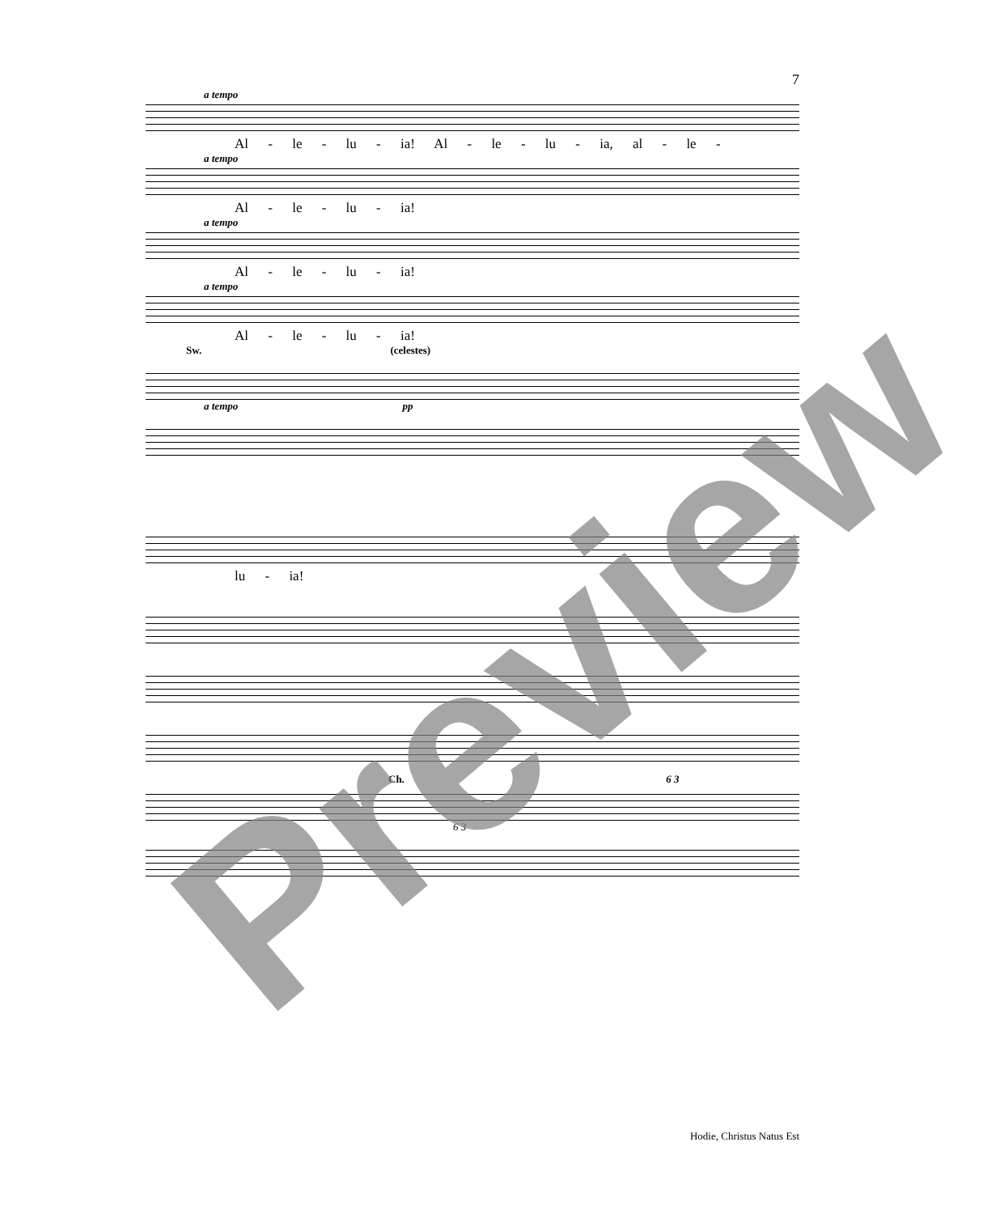7
a tempo
Al - le - lu - ia! Al - le - lu - ia, al - le -
a tempo
Al - le - lu - ia!
a tempo
Al - le - lu - ia!
a tempo
Al - le - lu - ia!
Sw. (celestes)
a tempo pp
lu - ia!
Ch. 6 3
6 3
Preview Hodie, Christus Natus Est